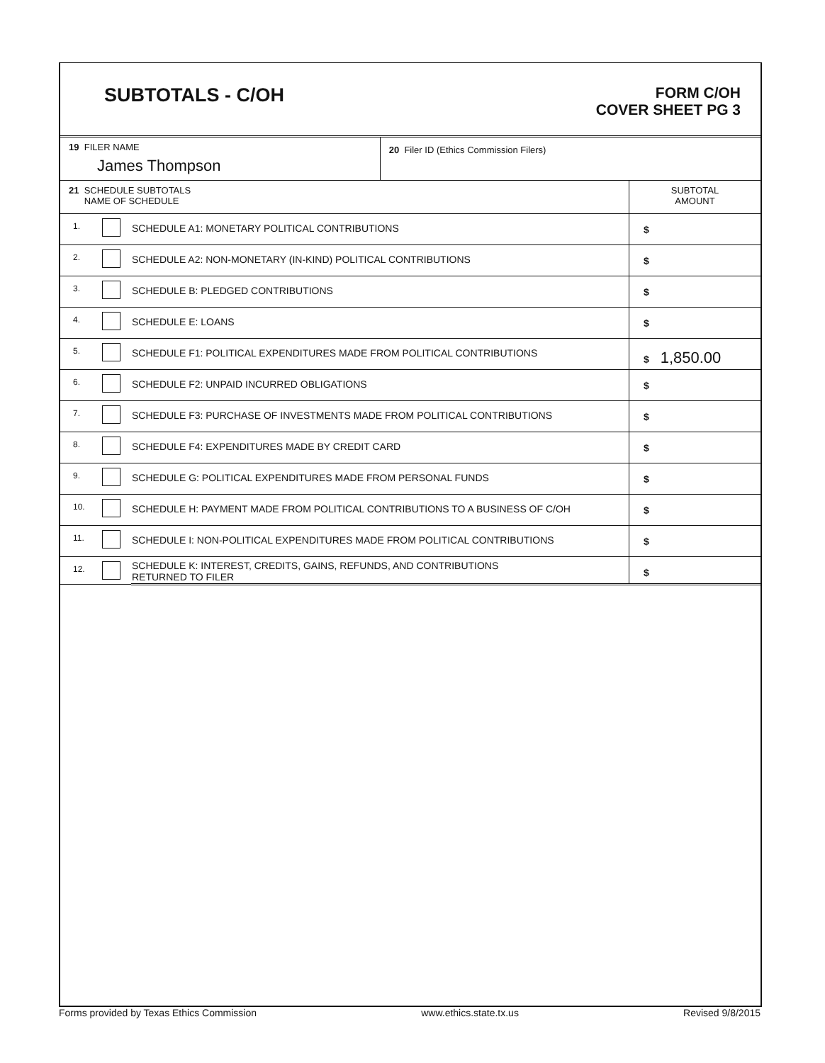SUBTOTALS - C/OH
FORM C/OH
COVER SHEET PG 3
| 19 FILER NAME James Thompson | | | 20 Filer ID (Ethics Commission Filers) | |
| 21 SCHEDULE SUBTOTALS NAME OF SCHEDULE | | | | SUBTOTAL AMOUNT |
| 1. | | SCHEDULE A1: MONETARY POLITICAL CONTRIBUTIONS | | $ |
| 2. | | SCHEDULE A2: NON-MONETARY (IN-KIND) POLITICAL CONTRIBUTIONS | | $ |
| 3. | | SCHEDULE B: PLEDGED CONTRIBUTIONS | | $ |
| 4. | | SCHEDULE E: LOANS | | $ |
| 5. | | SCHEDULE F1: POLITICAL EXPENDITURES MADE FROM POLITICAL CONTRIBUTIONS | | $ 1,850.00 |
| 6. | | SCHEDULE F2: UNPAID INCURRED OBLIGATIONS | | $ |
| 7. | | SCHEDULE F3: PURCHASE OF INVESTMENTS MADE FROM POLITICAL CONTRIBUTIONS | | $ |
| 8. | | SCHEDULE F4: EXPENDITURES MADE BY CREDIT CARD | | $ |
| 9. | | SCHEDULE G: POLITICAL EXPENDITURES MADE FROM PERSONAL FUNDS | | $ |
| 10. | | SCHEDULE H: PAYMENT MADE FROM POLITICAL CONTRIBUTIONS TO A BUSINESS OF C/OH | | $ |
| 11. | | SCHEDULE I: NON-POLITICAL EXPENDITURES MADE FROM POLITICAL CONTRIBUTIONS | | $ |
| 12. | | SCHEDULE K: INTEREST, CREDITS, GAINS, REFUNDS, AND CONTRIBUTIONS RETURNED TO FILER | | $ |
Forms provided by Texas Ethics Commission www.ethics.state.tx.us Revised 9/8/2015